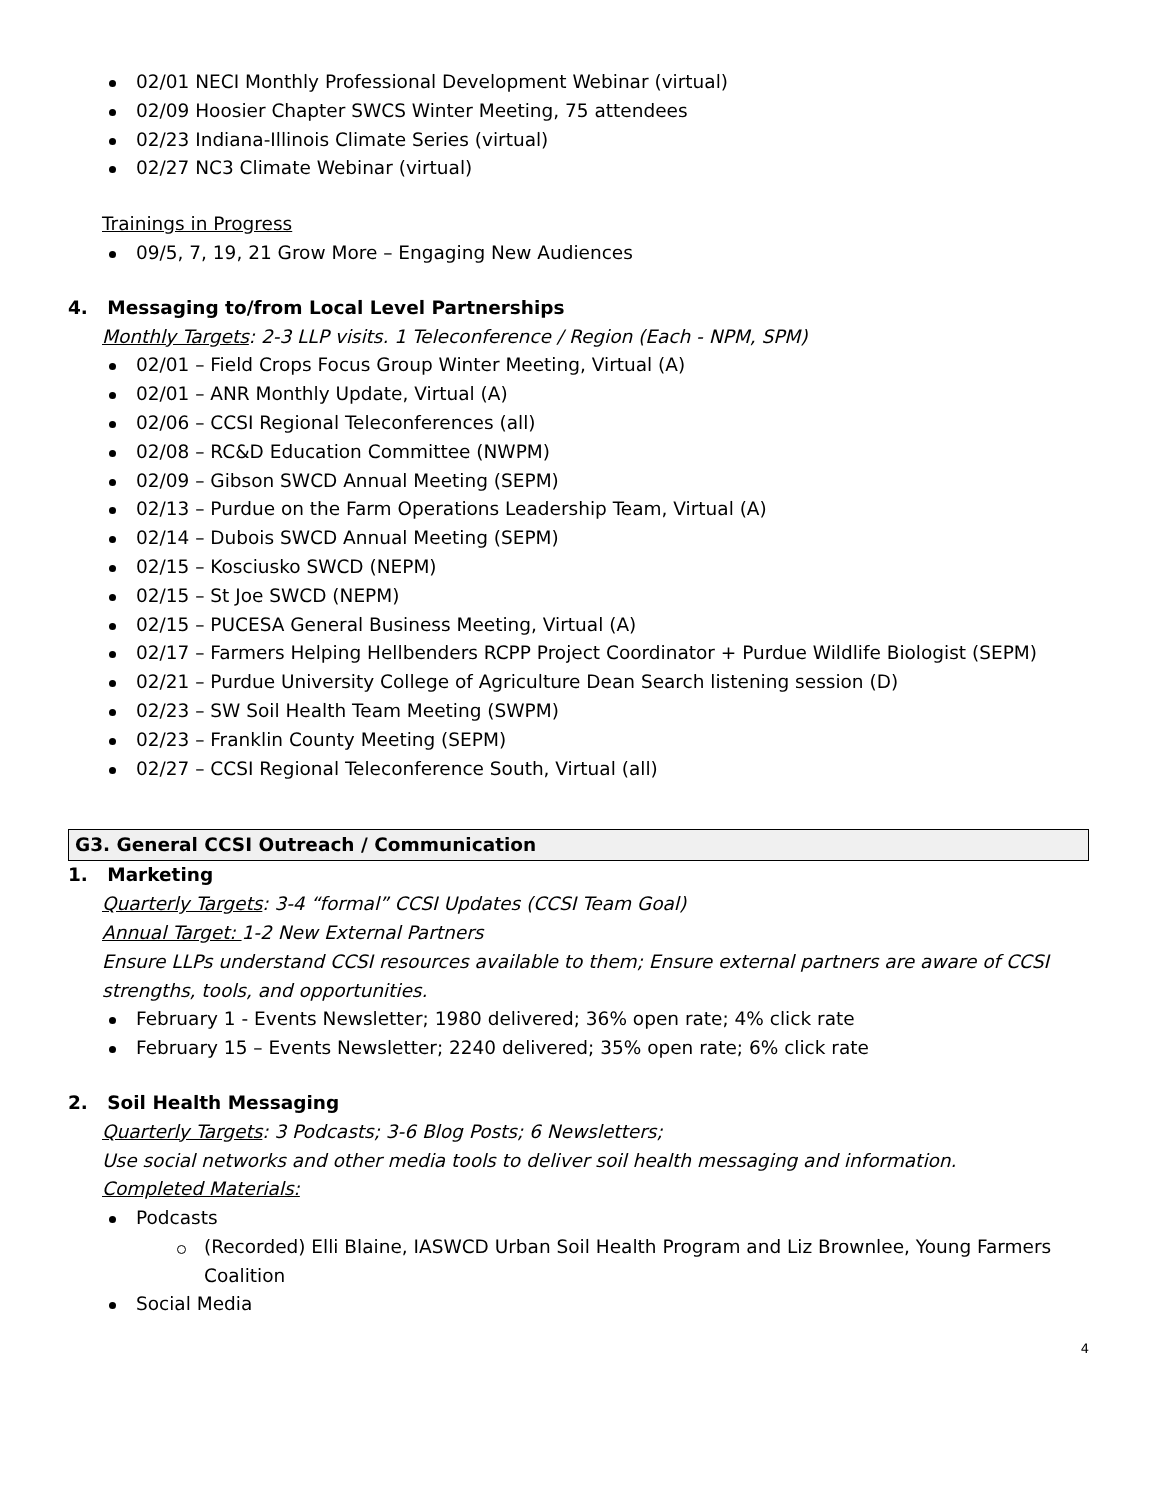02/01 NECI Monthly Professional Development Webinar (virtual)
02/09 Hoosier Chapter SWCS Winter Meeting, 75 attendees
02/23 Indiana-Illinois Climate Series (virtual)
02/27 NC3 Climate Webinar (virtual)
Trainings in Progress
09/5, 7, 19, 21 Grow More – Engaging New Audiences
4. Messaging to/from Local Level Partnerships
Monthly Targets: 2-3 LLP visits. 1 Teleconference / Region (Each - NPM, SPM)
02/01 – Field Crops Focus Group Winter Meeting, Virtual (A)
02/01 – ANR Monthly Update, Virtual (A)
02/06 – CCSI Regional Teleconferences (all)
02/08 – RC&D Education Committee (NWPM)
02/09 – Gibson SWCD Annual Meeting (SEPM)
02/13 – Purdue on the Farm Operations Leadership Team, Virtual (A)
02/14 – Dubois SWCD Annual Meeting (SEPM)
02/15 – Kosciusko SWCD (NEPM)
02/15 – St Joe SWCD (NEPM)
02/15 – PUCESA General Business Meeting, Virtual (A)
02/17 – Farmers Helping Hellbenders RCPP Project Coordinator + Purdue Wildlife Biologist (SEPM)
02/21 – Purdue University College of Agriculture Dean Search listening session (D)
02/23 – SW Soil Health Team Meeting (SWPM)
02/23 – Franklin County Meeting (SEPM)
02/27 – CCSI Regional Teleconference South, Virtual (all)
G3. General CCSI Outreach / Communication
1. Marketing
Quarterly Targets: 3-4 “formal” CCSI Updates (CCSI Team Goal)
Annual Target: 1-2 New External Partners
Ensure LLPs understand CCSI resources available to them; Ensure external partners are aware of CCSI strengths, tools, and opportunities.
February 1 - Events Newsletter; 1980 delivered; 36% open rate; 4% click rate
February 15 – Events Newsletter; 2240 delivered; 35% open rate; 6% click rate
2. Soil Health Messaging
Quarterly Targets: 3 Podcasts; 3-6 Blog Posts; 6 Newsletters;
Use social networks and other media tools to deliver soil health messaging and information.
Completed Materials:
Podcasts
(Recorded) Elli Blaine, IASWCD Urban Soil Health Program and Liz Brownlee, Young Farmers Coalition
Social Media
4